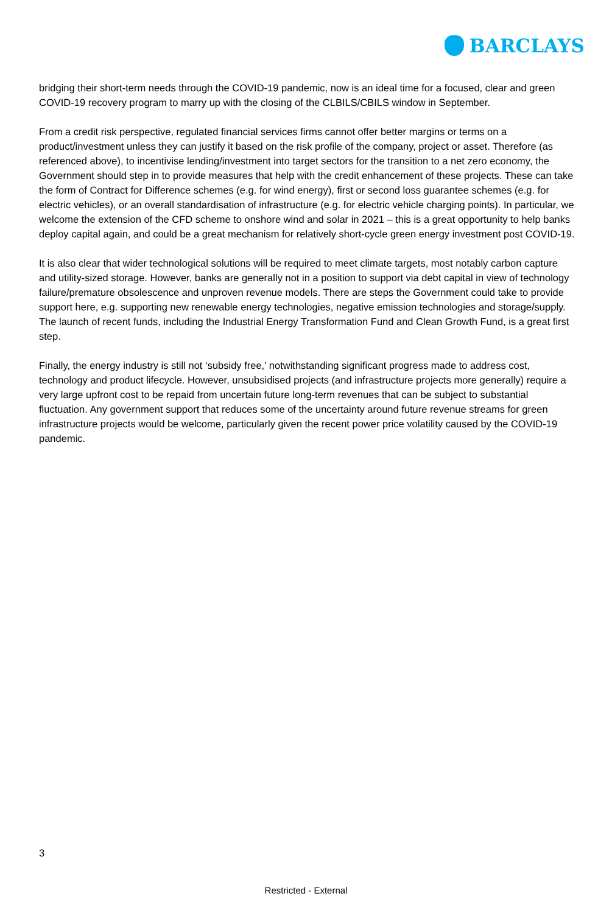BARCLAYS
bridging their short-term needs through the COVID-19 pandemic, now is an ideal time for a focused, clear and green COVID-19 recovery program to marry up with the closing of the CLBILS/CBILS window in September.
From a credit risk perspective, regulated financial services firms cannot offer better margins or terms on a product/investment unless they can justify it based on the risk profile of the company, project or asset. Therefore (as referenced above), to incentivise lending/investment into target sectors for the transition to a net zero economy, the Government should step in to provide measures that help with the credit enhancement of these projects. These can take the form of Contract for Difference schemes (e.g. for wind energy), first or second loss guarantee schemes (e.g. for electric vehicles), or an overall standardisation of infrastructure (e.g. for electric vehicle charging points). In particular, we welcome the extension of the CFD scheme to onshore wind and solar in 2021 – this is a great opportunity to help banks deploy capital again, and could be a great mechanism for relatively short-cycle green energy investment post COVID-19.
It is also clear that wider technological solutions will be required to meet climate targets, most notably carbon capture and utility-sized storage. However, banks are generally not in a position to support via debt capital in view of technology failure/premature obsolescence and unproven revenue models. There are steps the Government could take to provide support here, e.g. supporting new renewable energy technologies, negative emission technologies and storage/supply. The launch of recent funds, including the Industrial Energy Transformation Fund and Clean Growth Fund, is a great first step.
Finally, the energy industry is still not ‘subsidy free,’ notwithstanding significant progress made to address cost, technology and product lifecycle. However, unsubsidised projects (and infrastructure projects more generally) require a very large upfront cost to be repaid from uncertain future long-term revenues that can be subject to substantial fluctuation. Any government support that reduces some of the uncertainty around future revenue streams for green infrastructure projects would be welcome, particularly given the recent power price volatility caused by the COVID-19 pandemic.
3
Restricted - External